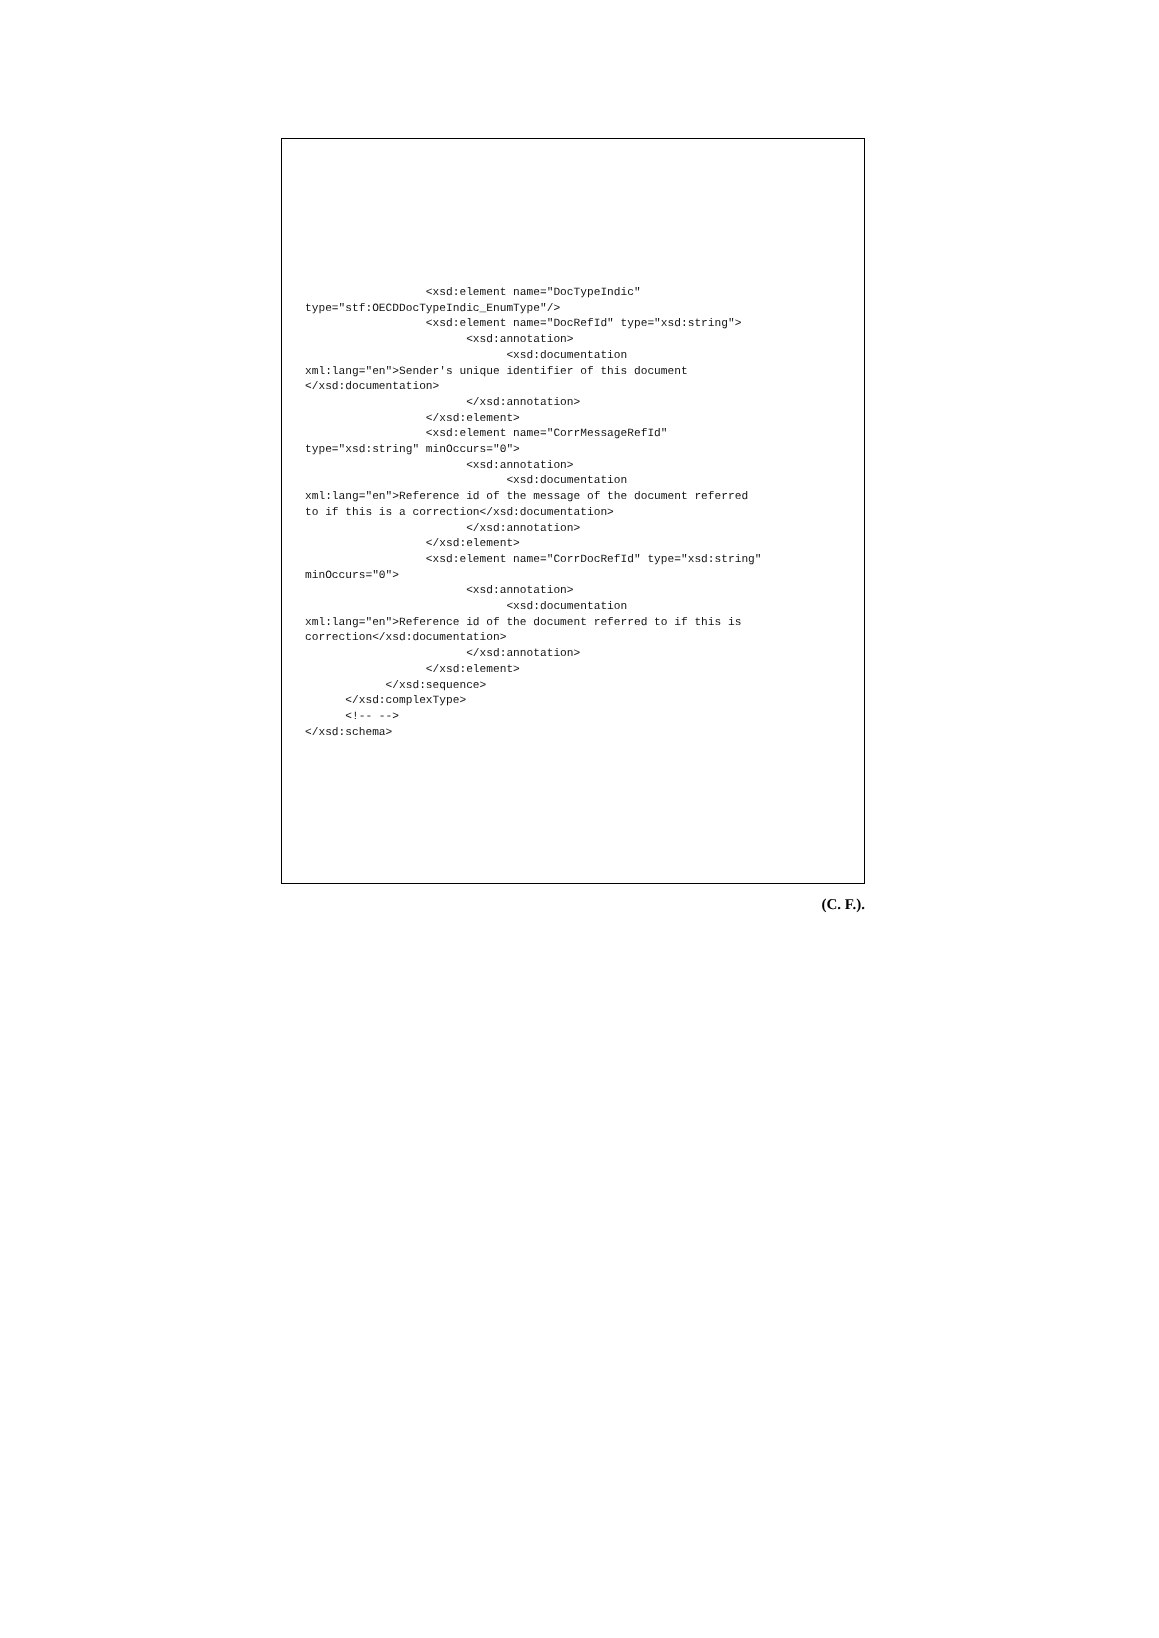<xsd:element name="DocTypeIndic"
type="stf:OECDDocTypeIndic_EnumType"/>
                  <xsd:element name="DocRefId" type="xsd:string">
                        <xsd:annotation>
                              <xsd:documentation
xml:lang="en">Sender's unique identifier of this document
</xsd:documentation>
                        </xsd:annotation>
                  </xsd:element>
                  <xsd:element name="CorrMessageRefId"
type="xsd:string" minOccurs="0">
                        <xsd:annotation>
                              <xsd:documentation
xml:lang="en">Reference id of the message of the document referred
to if this is a correction</xsd:documentation>
                        </xsd:annotation>
                  </xsd:element>
                  <xsd:element name="CorrDocRefId" type="xsd:string"
minOccurs="0">
                        <xsd:annotation>
                              <xsd:documentation
xml:lang="en">Reference id of the document referred to if this is
correction</xsd:documentation>
                        </xsd:annotation>
                  </xsd:element>
            </xsd:sequence>
      </xsd:complexType>
      <!-- -->
</xsd:schema>
(C. F.).